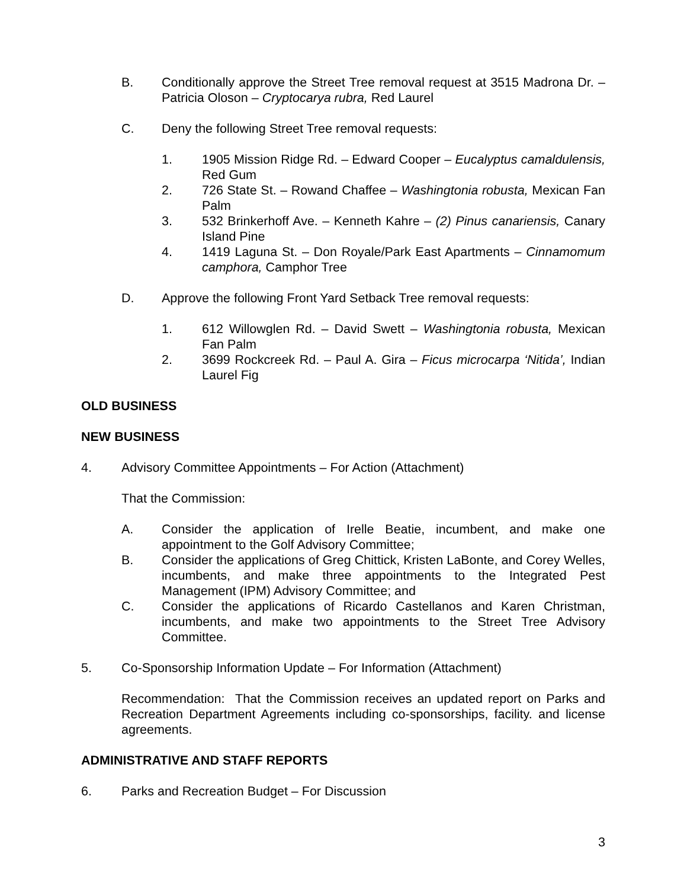B. Conditionally approve the Street Tree removal request at 3515 Madrona Dr. – Patricia Oloson – Cryptocarya rubra, Red Laurel
C. Deny the following Street Tree removal requests:
1. 1905 Mission Ridge Rd. – Edward Cooper – Eucalyptus camaldulensis, Red Gum
2. 726 State St. – Rowand Chaffee – Washingtonia robusta, Mexican Fan Palm
3. 532 Brinkerhoff Ave. – Kenneth Kahre – (2) Pinus canariensis, Canary Island Pine
4. 1419 Laguna St. – Don Royale/Park East Apartments – Cinnamomum camphora, Camphor Tree
D. Approve the following Front Yard Setback Tree removal requests:
1. 612 Willowglen Rd. – David Swett – Washingtonia robusta, Mexican Fan Palm
2. 3699 Rockcreek Rd. – Paul A. Gira – Ficus microcarpa ‘Nitida’, Indian Laurel Fig
OLD BUSINESS
NEW BUSINESS
4. Advisory Committee Appointments – For Action (Attachment)
That the Commission:
A. Consider the application of Irelle Beatie, incumbent, and make one appointment to the Golf Advisory Committee;
B. Consider the applications of Greg Chittick, Kristen LaBonte, and Corey Welles, incumbents, and make three appointments to the Integrated Pest Management (IPM) Advisory Committee; and
C. Consider the applications of Ricardo Castellanos and Karen Christman, incumbents, and make two appointments to the Street Tree Advisory Committee.
5. Co-Sponsorship Information Update – For Information (Attachment)
Recommendation: That the Commission receives an updated report on Parks and Recreation Department Agreements including co-sponsorships, facility. and license agreements.
ADMINISTRATIVE AND STAFF REPORTS
6. Parks and Recreation Budget – For Discussion
3